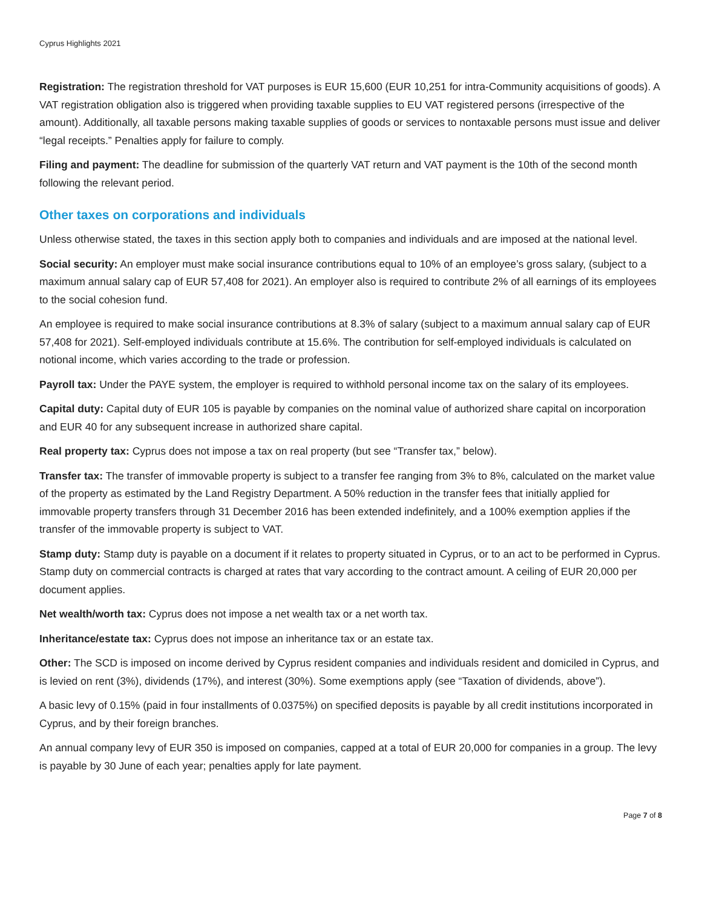Cyprus Highlights 2021
Registration: The registration threshold for VAT purposes is EUR 15,600 (EUR 10,251 for intra-Community acquisitions of goods). A VAT registration obligation also is triggered when providing taxable supplies to EU VAT registered persons (irrespective of the amount). Additionally, all taxable persons making taxable supplies of goods or services to nontaxable persons must issue and deliver “legal receipts.” Penalties apply for failure to comply.
Filing and payment: The deadline for submission of the quarterly VAT return and VAT payment is the 10th of the second month following the relevant period.
Other taxes on corporations and individuals
Unless otherwise stated, the taxes in this section apply both to companies and individuals and are imposed at the national level.
Social security: An employer must make social insurance contributions equal to 10% of an employee’s gross salary, (subject to a maximum annual salary cap of EUR 57,408 for 2021). An employer also is required to contribute 2% of all earnings of its employees to the social cohesion fund.
An employee is required to make social insurance contributions at 8.3% of salary (subject to a maximum annual salary cap of EUR 57,408 for 2021). Self-employed individuals contribute at 15.6%. The contribution for self-employed individuals is calculated on notional income, which varies according to the trade or profession.
Payroll tax: Under the PAYE system, the employer is required to withhold personal income tax on the salary of its employees.
Capital duty: Capital duty of EUR 105 is payable by companies on the nominal value of authorized share capital on incorporation and EUR 40 for any subsequent increase in authorized share capital.
Real property tax: Cyprus does not impose a tax on real property (but see “Transfer tax,” below).
Transfer tax: The transfer of immovable property is subject to a transfer fee ranging from 3% to 8%, calculated on the market value of the property as estimated by the Land Registry Department. A 50% reduction in the transfer fees that initially applied for immovable property transfers through 31 December 2016 has been extended indefinitely, and a 100% exemption applies if the transfer of the immovable property is subject to VAT.
Stamp duty: Stamp duty is payable on a document if it relates to property situated in Cyprus, or to an act to be performed in Cyprus. Stamp duty on commercial contracts is charged at rates that vary according to the contract amount. A ceiling of EUR 20,000 per document applies.
Net wealth/worth tax: Cyprus does not impose a net wealth tax or a net worth tax.
Inheritance/estate tax: Cyprus does not impose an inheritance tax or an estate tax.
Other: The SCD is imposed on income derived by Cyprus resident companies and individuals resident and domiciled in Cyprus, and is levied on rent (3%), dividends (17%), and interest (30%). Some exemptions apply (see “Taxation of dividends, above”).
A basic levy of 0.15% (paid in four installments of 0.0375%) on specified deposits is payable by all credit institutions incorporated in Cyprus, and by their foreign branches.
An annual company levy of EUR 350 is imposed on companies, capped at a total of EUR 20,000 for companies in a group. The levy is payable by 30 June of each year; penalties apply for late payment.
Page 7 of 8